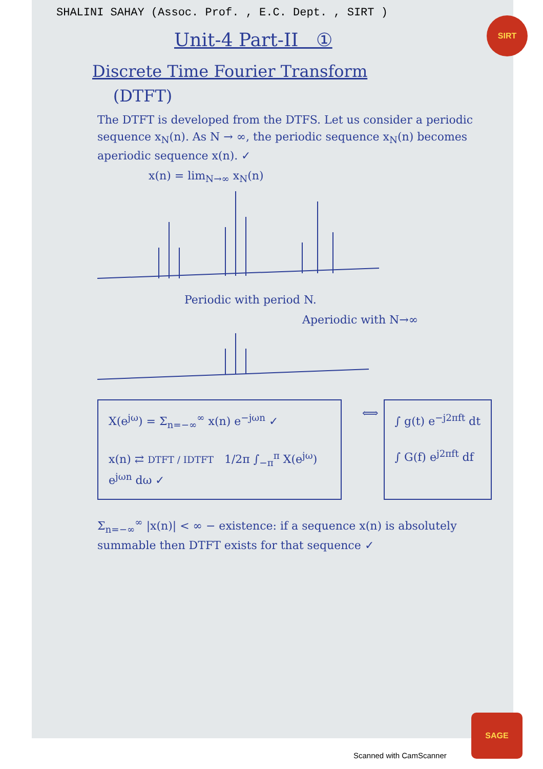SIRT
SAGE
SHALINI SAHAY (Assoc. Prof. , E.C. Dept. , SIRT )
Unit-4 Part-II ①
Discrete Time Fourier Transform
(DTFT)
The DTFT is developed from the DTFS. Let us consider a periodic sequence x<sub>N</sub>(n). As N → ∞, the periodic sequence x<sub>N</sub>(n) becomes aperiodic sequence x(n). ✓
x(n) = lim<sub>N→∞</sub> x<sub>N</sub>(n)
Periodic with period N.
Aperiodic with N→∞
X(e<sup>jω</sup>) = Σ<sub>n=−∞</sub><sup>∞</sup> x(n) e<sup>−jωn</sup> ✓
x(n) ⇄ DTFT / IDTFT 1/2π ∫<sub>−π</sub><sup>π</sup> X(e<sup>jω</sup>) e<sup>jωn</sup> dω ✓
⟺
∫ g(t) e<sup>−j2πft</sup> dt
∫ G(f) e<sup>j2πft</sup> df
Σ<sub>n=−∞</sub><sup>∞</sup> |x(n)| < ∞ − existence: if a sequence x(n) is absolutely summable then DTFT exists for that sequence ✓
Scanned with CamScanner